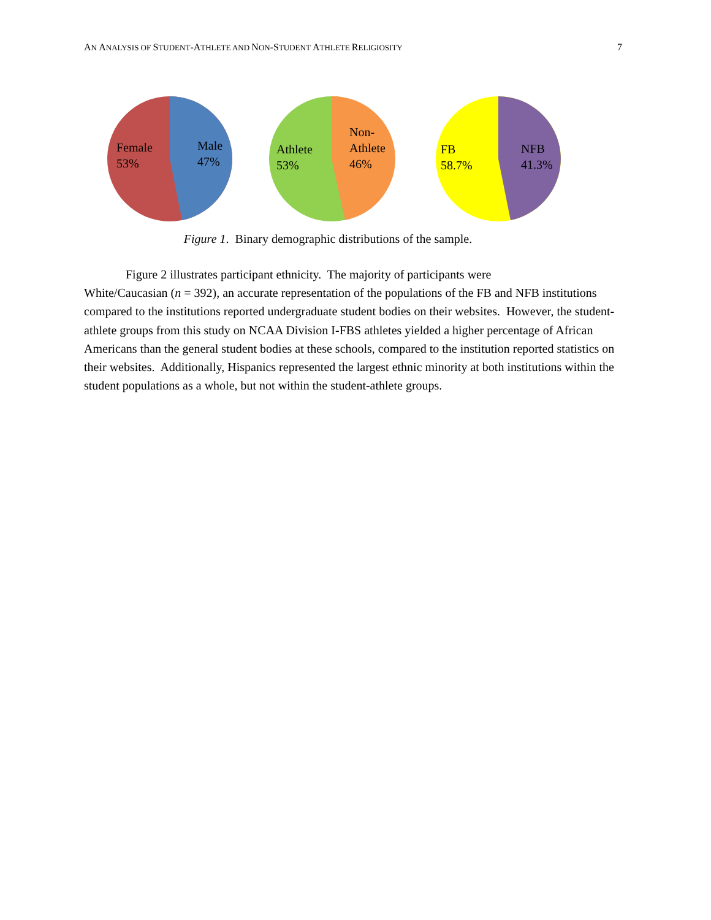AN ANALYSIS OF STUDENT-ATHLETE AND NON-STUDENT ATHLETE RELIGIOSITY 7
Female
53%
Male
47%
Athlete
53%
Non-
Athlete
46%
FB
58.7%
NFB
41.3%
Figure 1. Binary demographic distributions of the sample.
Figure 2 illustrates participant ethnicity. The majority of participants were
White/Caucasian (n = 392), an accurate representation of the populations of the FB and NFB institutions compared to the institutions reported undergraduate student bodies on their websites. However, the student-athlete groups from this study on NCAA Division I-FBS athletes yielded a higher percentage of African Americans than the general student bodies at these schools, compared to the institution reported statistics on their websites. Additionally, Hispanics represented the largest ethnic minority at both institutions within the student populations as a whole, but not within the student-athlete groups.